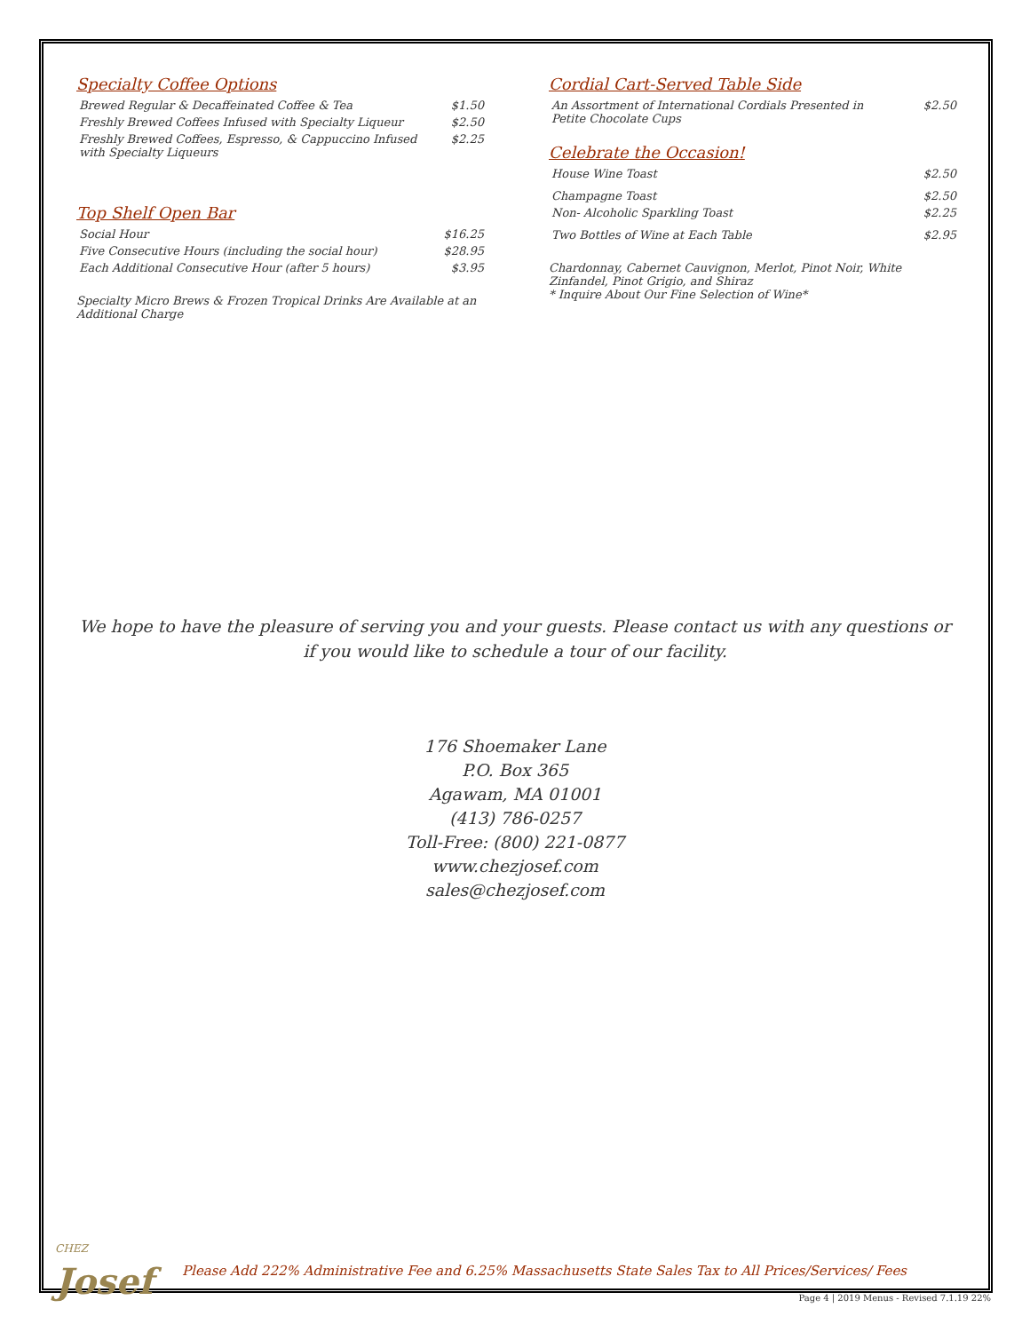Specialty Coffee Options
| Brewed Regular & Decaffeinated Coffee & Tea | $1.50 |
| Freshly Brewed Coffees Infused with Specialty Liqueur | $2.50 |
| Freshly Brewed Coffees, Espresso, & Cappuccino Infused with Specialty Liqueurs | $2.25 |
Top Shelf Open Bar
| Social Hour | $16.25 |
| Five Consecutive Hours (including the social hour) | $28.95 |
| Each Additional Consecutive Hour (after 5 hours) | $3.95 |
Specialty Micro Brews & Frozen Tropical Drinks Are Available at an Additional Charge
Cordial Cart-Served Table Side
| An Assortment of International Cordials Presented in Petite Chocolate Cups | $2.50 |
Celebrate the Occasion!
| House Wine Toast | $2.50 |
| Champagne Toast | $2.50 |
| Non- Alcoholic Sparkling Toast | $2.25 |
| Two Bottles of Wine at Each Table | $2.95 |
Chardonnay, Cabernet Cauvignon, Merlot, Pinot Noir, White Zinfandel, Pinot Grigio, and Shiraz
* Inquire About Our Fine Selection of Wine*
We hope to have the pleasure of serving you and your guests. Please contact us with any questions or if you would like to schedule a tour of our facility.
176 Shoemaker Lane
P.O. Box 365
Agawam, MA 01001
(413) 786-0257
Toll-Free: (800) 221-0877
www.chezjosef.com
sales@chezjosef.com
CHEZ
Josef
Please Add 222% Administrative Fee and 6.25% Massachusetts State Sales Tax to All Prices/Services/ Fees
Page 4 | 2019 Menus - Revised 7.1.19 22%